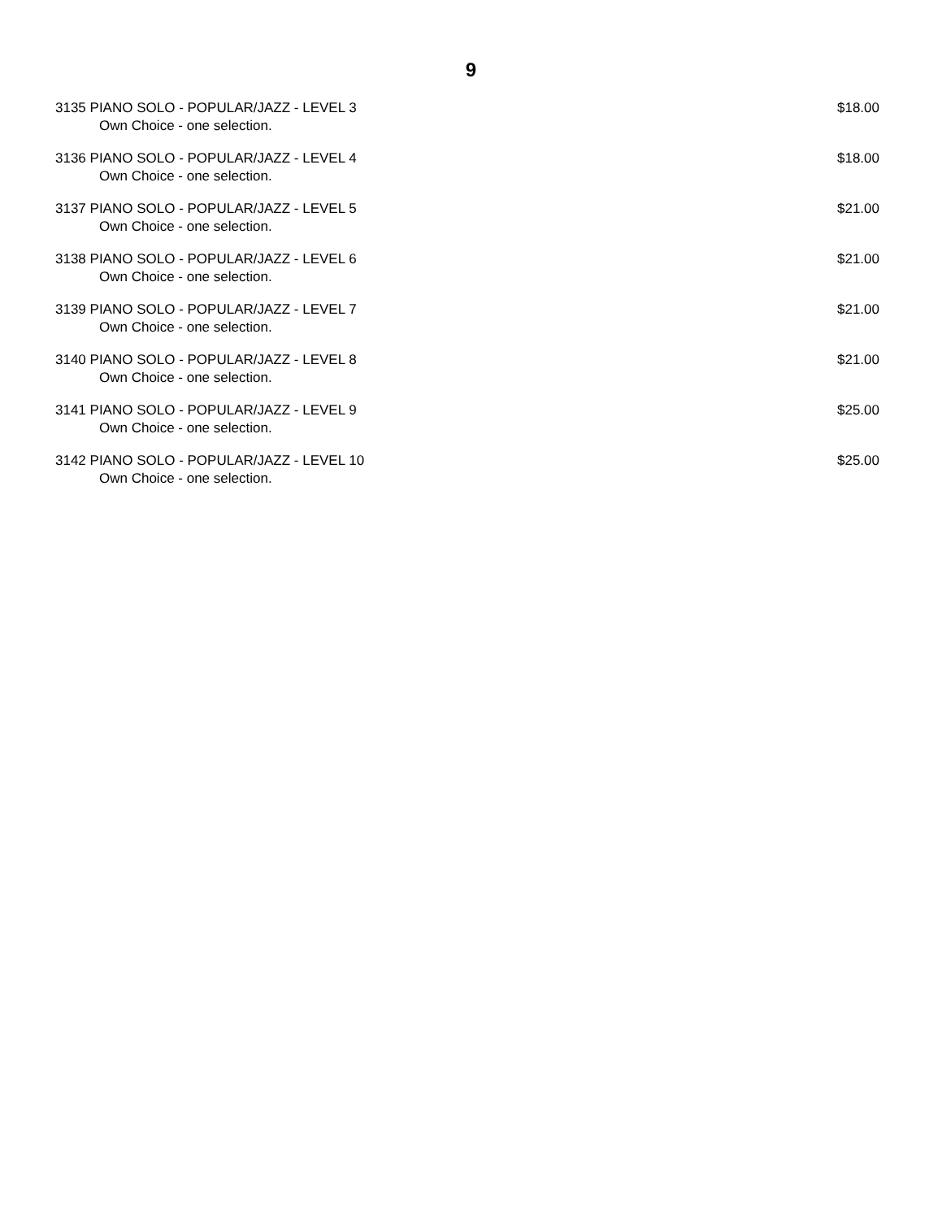9
3135 PIANO SOLO - POPULAR/JAZZ - LEVEL 3 $18.00
Own Choice - one selection.
3136 PIANO SOLO - POPULAR/JAZZ - LEVEL 4 $18.00
Own Choice - one selection.
3137 PIANO SOLO - POPULAR/JAZZ - LEVEL 5 $21.00
Own Choice - one selection.
3138 PIANO SOLO - POPULAR/JAZZ - LEVEL 6 $21.00
Own Choice - one selection.
3139 PIANO SOLO - POPULAR/JAZZ - LEVEL 7 $21.00
Own Choice - one selection.
3140 PIANO SOLO - POPULAR/JAZZ - LEVEL 8 $21.00
Own Choice - one selection.
3141 PIANO SOLO - POPULAR/JAZZ - LEVEL 9 $25.00
Own Choice - one selection.
3142 PIANO SOLO - POPULAR/JAZZ - LEVEL 10 $25.00
Own Choice - one selection.